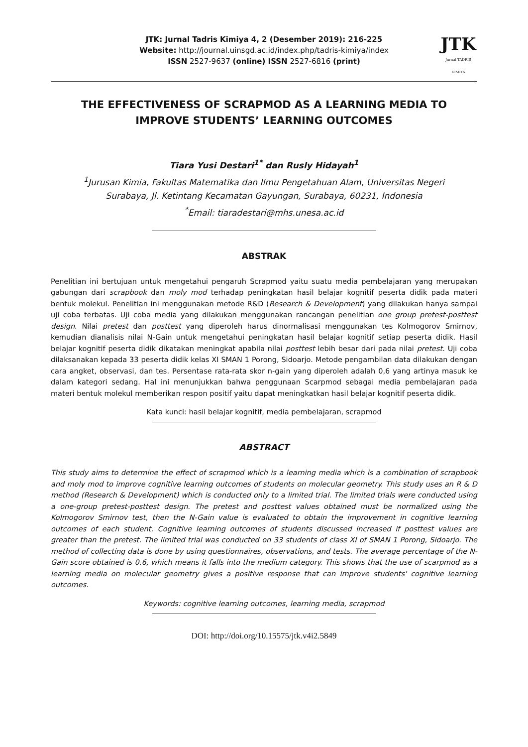JTK: Jurnal Tadris Kimiya 4, 2 (Desember 2019): 216-225
Website: http://journal.uinsgd.ac.id/index.php/tadris-kimiya/index
ISSN 2527-9637 (online) ISSN 2527-6816 (print)
JTK
Jurnal TADRIS KIMIYA
THE EFFECTIVENESS OF SCRAPMOD AS A LEARNING MEDIA TO IMPROVE STUDENTS’ LEARNING OUTCOMES
Tiara Yusi Destari<sup>1*</sup> dan Rusly Hidayah<sup>1</sup>
<sup>1</sup> Jurusan Kimia, Fakultas Matematika dan Ilmu Pengetahuan Alam, Universitas Negeri
Surabaya, Jl. Ketintang Kecamatan Gayungan, Surabaya, 60231, Indonesia
<sup>*</sup> Email: tiaradestari@mhs.unesa.ac.id
ABSTRAK
Penelitian ini bertujuan untuk mengetahui pengaruh Scrapmod yaitu suatu media pembelajaran yang merupakan gabungan dari scrapbook dan moly mod terhadap peningkatan hasil belajar kognitif peserta didik pada materi bentuk molekul. Penelitian ini menggunakan metode R&D (Research & Development) yang dilakukan hanya sampai uji coba terbatas. Uji coba media yang dilakukan menggunakan rancangan penelitian one group pretest-posttest design. Nilai pretest dan posttest yang diperoleh harus dinormalisasi menggunakan tes Kolmogorov Smirnov, kemudian dianalisis nilai N-Gain untuk mengetahui peningkatan hasil belajar kognitif setiap peserta didik. Hasil belajar kognitif peserta didik dikatakan meningkat apabila nilai posttest lebih besar dari pada nilai pretest. Uji coba dilaksanakan kepada 33 peserta didik kelas XI SMAN 1 Porong, Sidoarjo. Metode pengambilan data dilakukan dengan cara angket, observasi, dan tes. Persentase rata-rata skor n-gain yang diperoleh adalah 0,6 yang artinya masuk ke dalam kategori sedang. Hal ini menunjukkan bahwa penggunaan Scarpmod sebagai media pembelajaran pada materi bentuk molekul memberikan respon positif yaitu dapat meningkatkan hasil belajar kognitif peserta didik.
Kata kunci: hasil belajar kognitif, media pembelajaran, scrapmod
ABSTRACT
This study aims to determine the effect of scrapmod which is a learning media which is a combination of scrapbook and moly mod to improve cognitive learning outcomes of students on molecular geometry. This study uses an R & D method (Research & Development) which is conducted only to a limited trial. The limited trials were conducted using a one-group pretest-posttest design. The pretest and posttest values obtained must be normalized using the Kolmogorov Smirnov test, then the N-Gain value is evaluated to obtain the improvement in cognitive learning outcomes of each student. Cognitive learning outcomes of students discussed increased if posttest values are greater than the pretest. The limited trial was conducted on 33 students of class XI of SMAN 1 Porong, Sidoarjo. The method of collecting data is done by using questionnaires, observations, and tests. The average percentage of the N-Gain score obtained is 0.6, which means it falls into the medium category. This shows that the use of scarpmod as a learning media on molecular geometry gives a positive response that can improve students' cognitive learning outcomes.
Keywords: cognitive learning outcomes, learning media, scrapmod
DOI: http://doi.org/10.15575/jtk.v4i2.5849